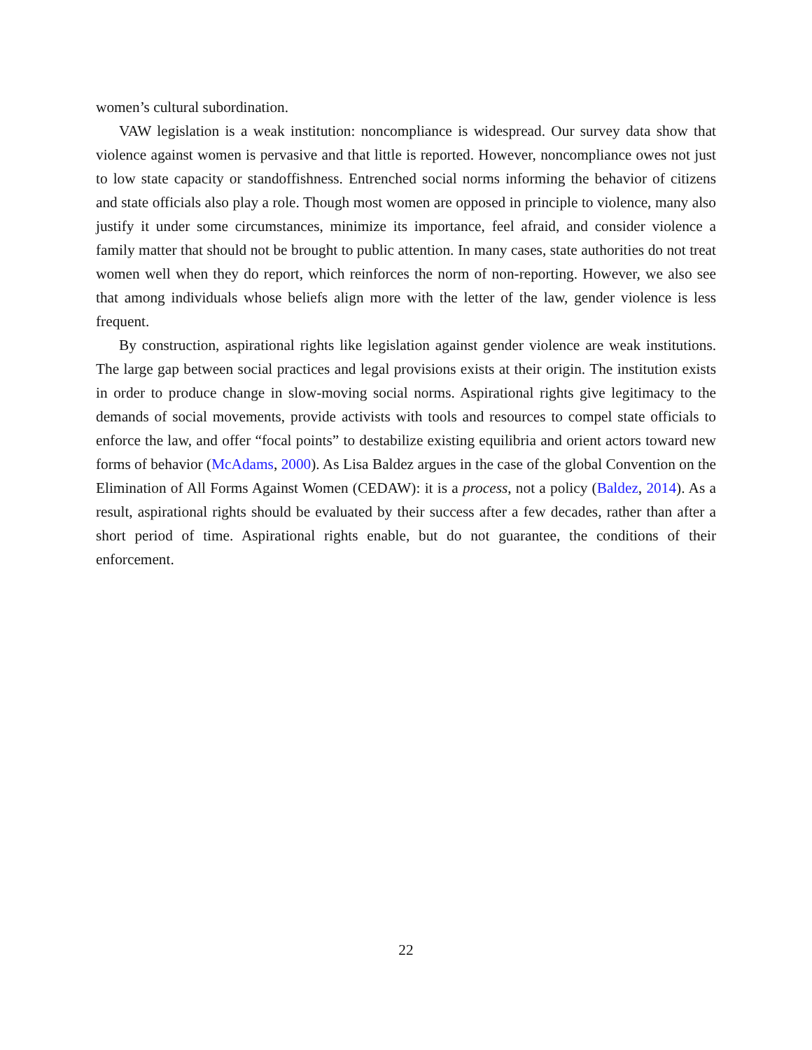women’s cultural subordination.
VAW legislation is a weak institution: noncompliance is widespread. Our survey data show that violence against women is pervasive and that little is reported. However, noncompliance owes not just to low state capacity or standoffishness. Entrenched social norms informing the behavior of citizens and state officials also play a role. Though most women are opposed in principle to violence, many also justify it under some circumstances, minimize its importance, feel afraid, and consider violence a family matter that should not be brought to public attention. In many cases, state authorities do not treat women well when they do report, which reinforces the norm of non-reporting. However, we also see that among individuals whose beliefs align more with the letter of the law, gender violence is less frequent.
By construction, aspirational rights like legislation against gender violence are weak institutions. The large gap between social practices and legal provisions exists at their origin. The institution exists in order to produce change in slow-moving social norms. Aspirational rights give legitimacy to the demands of social movements, provide activists with tools and resources to compel state officials to enforce the law, and offer “focal points” to destabilize existing equilibria and orient actors toward new forms of behavior (McAdams, 2000). As Lisa Baldez argues in the case of the global Convention on the Elimination of All Forms Against Women (CEDAW): it is a process, not a policy (Baldez, 2014). As a result, aspirational rights should be evaluated by their success after a few decades, rather than after a short period of time. Aspirational rights enable, but do not guarantee, the conditions of their enforcement.
22